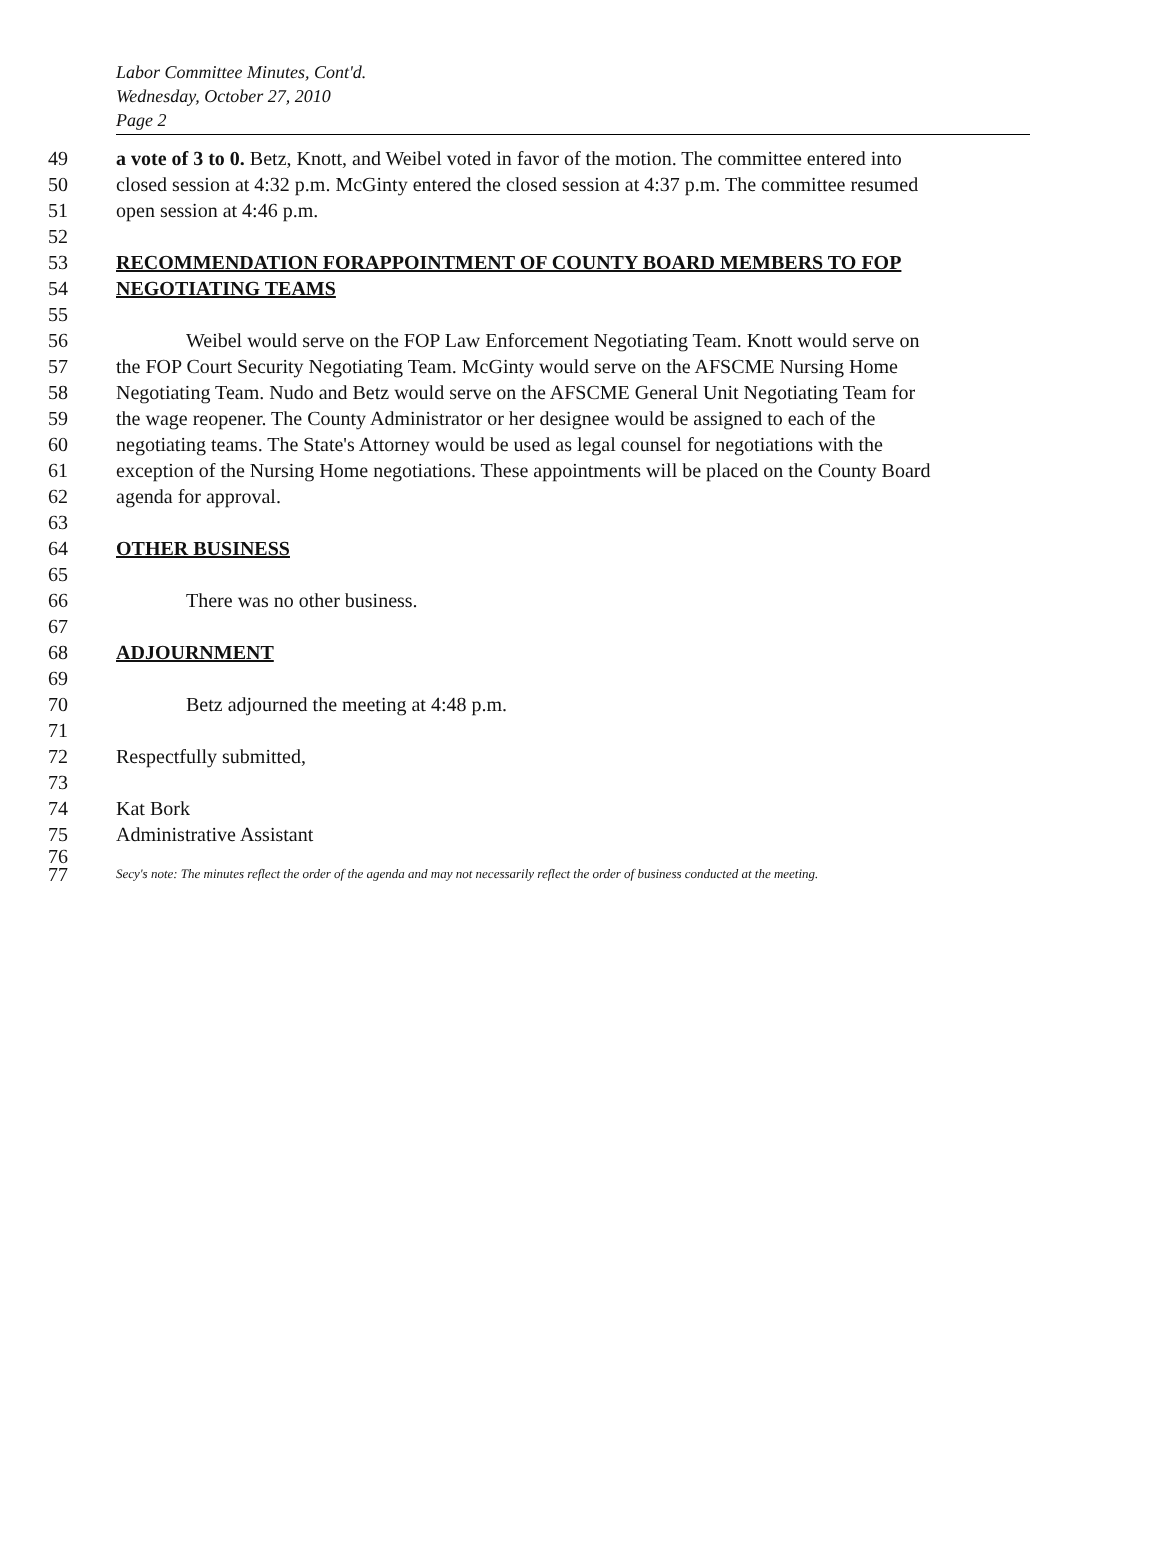Labor Committee Minutes, Cont'd.
Wednesday, October 27, 2010
Page 2
49 a vote of 3 to 0. Betz, Knott, and Weibel voted in favor of the motion. The committee entered into
50 closed session at 4:32 p.m. McGinty entered the closed session at 4:37 p.m. The committee resumed
51 open session at 4:46 p.m.
52
53 RECOMMENDATION FORAPPOINTMENT OF COUNTY BOARD MEMBERS TO FOP
54 NEGOTIATING TEAMS
55
56 Weibel would serve on the FOP Law Enforcement Negotiating Team. Knott would serve on
57 the FOP Court Security Negotiating Team. McGinty would serve on the AFSCME Nursing Home
58 Negotiating Team. Nudo and Betz would serve on the AFSCME General Unit Negotiating Team for
59 the wage reopener. The County Administrator or her designee would be assigned to each of the
60 negotiating teams. The State's Attorney would be used as legal counsel for negotiations with the
61 exception of the Nursing Home negotiations. These appointments will be placed on the County Board
62 agenda for approval.
63
64 OTHER BUSINESS
65
66 There was no other business.
67
68 ADJOURNMENT
69
70 Betz adjourned the meeting at 4:48 p.m.
71
72 Respectfully submitted,
73
74 Kat Bork
75 Administrative Assistant
76
77 Secy's note: The minutes reflect the order of the agenda and may not necessarily reflect the order of business conducted at the meeting.